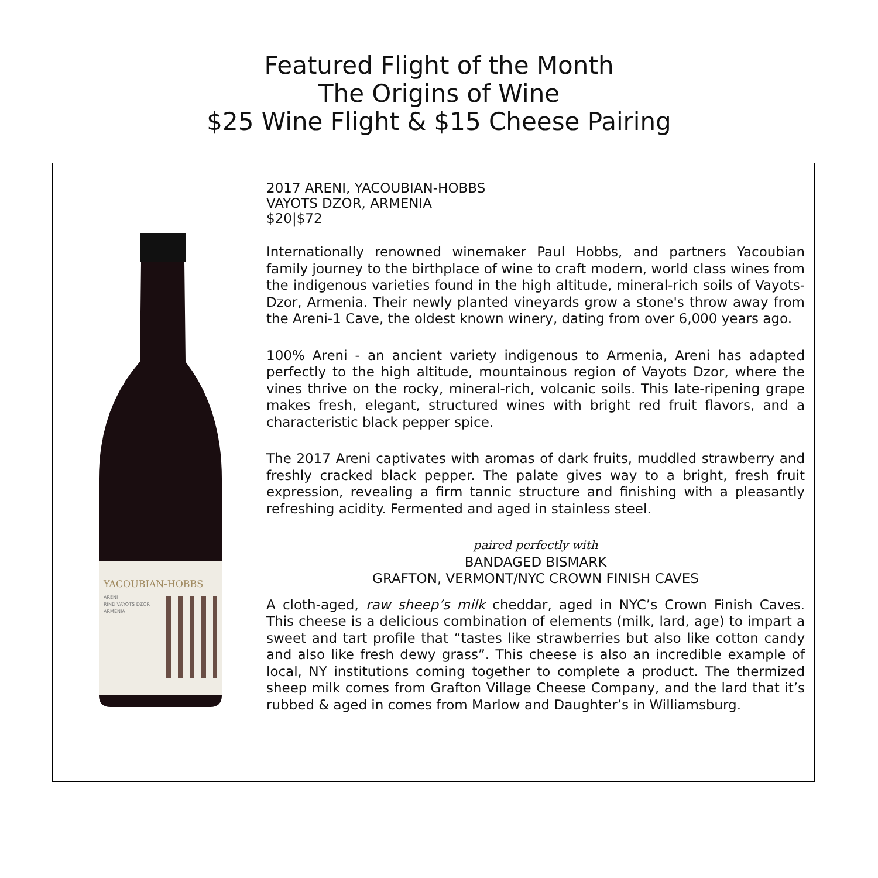Featured Flight of the Month
The Origins of Wine
$25 Wine Flight & $15 Cheese Pairing
YACOUBIAN-HOBBS
ARENI
RIND VAYOTS DZOR
ARMENIA
2017 ARENI, YACOUBIAN-HOBBS
VAYOTS DZOR, ARMENIA
$20|$72
Internationally renowned winemaker Paul Hobbs, and partners Yacoubian family journey to the birthplace of wine to craft modern, world class wines from the indigenous varieties found in the high altitude, mineral-rich soils of Vayots-Dzor, Armenia. Their newly planted vineyards grow a stone's throw away from the Areni-1 Cave, the oldest known winery, dating from over 6,000 years ago.
100% Areni - an ancient variety indigenous to Armenia, Areni has adapted perfectly to the high altitude, mountainous region of Vayots Dzor, where the vines thrive on the rocky, mineral-rich, volcanic soils. This late-ripening grape makes fresh, elegant, structured wines with bright red fruit flavors, and a characteristic black pepper spice.
The 2017 Areni captivates with aromas of dark fruits, muddled strawberry and freshly cracked black pepper. The palate gives way to a bright, fresh fruit expression, revealing a firm tannic structure and finishing with a pleasantly refreshing acidity. Fermented and aged in stainless steel.
paired perfectly with
BANDAGED BISMARK
GRAFTON, VERMONT/NYC CROWN FINISH CAVES
A cloth-aged, raw sheep’s milk cheddar, aged in NYC’s Crown Finish Caves. This cheese is a delicious combination of elements (milk, lard, age) to impart a sweet and tart profile that “tastes like strawberries but also like cotton candy and also like fresh dewy grass”. This cheese is also an incredible example of local, NY institutions coming together to complete a product. The thermized sheep milk comes from Grafton Village Cheese Company, and the lard that it’s rubbed & aged in comes from Marlow and Daughter’s in Williamsburg.